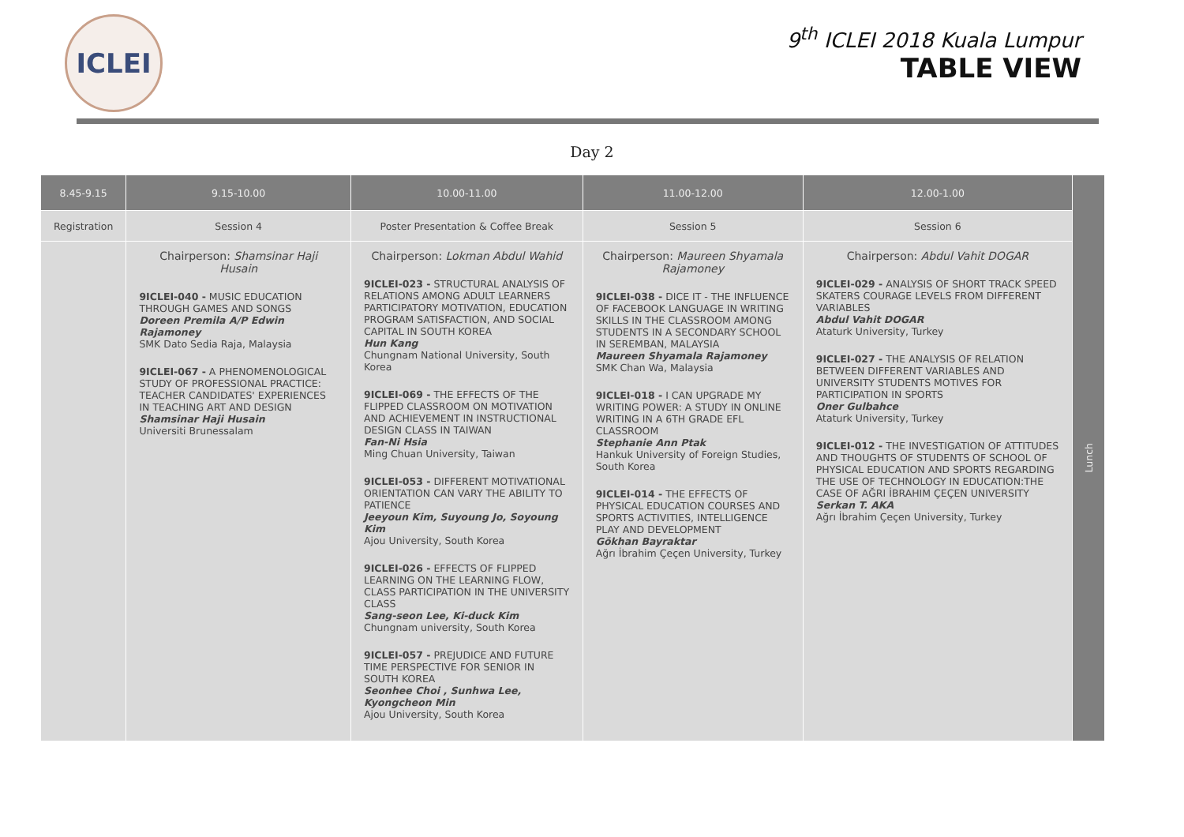ICLEI
9<sup>th</sup> ICLEI 2018 Kuala Lumpur
TABLE VIEW
Day 2
| 8.45-9.15 | 9.15-10.00 | 10.00-11.00 | 11.00-12.00 | 12.00-1.00 | Lunch |
| Registration | Session 4 | Poster Presentation & Coffee Break | Session 5 | Session 6 | |
| | Chairperson: Shamsinar Haji Husain 9ICLEI-040 - MUSIC EDUCATION THROUGH GAMES AND SONGS Doreen Premila A/P Edwin Rajamoney SMK Dato Sedia Raja, Malaysia 9ICLEI-067 - A PHENOMENOLOGICAL STUDY OF PROFESSIONAL PRACTICE: TEACHER CANDIDATES' EXPERIENCES IN TEACHING ART AND DESIGN Shamsinar Haji Husain Universiti Brunessalam | Chairperson: Lokman Abdul Wahid 9ICLEI-023 - STRUCTURAL ANALYSIS OF RELATIONS AMONG ADULT LEARNERS PARTICIPATORY MOTIVATION, EDUCATION PROGRAM SATISFACTION, AND SOCIAL CAPITAL IN SOUTH KOREA Hun Kang Chungnam National University, South Korea 9ICLEI-069 - THE EFFECTS OF THE FLIPPED CLASSROOM ON MOTIVATION AND ACHIEVEMENT IN INSTRUCTIONAL DESIGN CLASS IN TAIWAN Fan-Ni Hsia Ming Chuan University, Taiwan 9ICLEI-053 - DIFFERENT MOTIVATIONAL ORIENTATION CAN VARY THE ABILITY TO PATIENCE Jeeyoun Kim, Suyoung Jo, Soyoung Kim Ajou University, South Korea 9ICLEI-026 - EFFECTS OF FLIPPED LEARNING ON THE LEARNING FLOW, CLASS PARTICIPATION IN THE UNIVERSITY CLASS Sang-seon Lee, Ki-duck Kim Chungnam university, South Korea 9ICLEI-057 - PREJUDICE AND FUTURE TIME PERSPECTIVE FOR SENIOR IN SOUTH KOREA Seonhee Choi , Sunhwa Lee, Kyongcheon Min Ajou University, South Korea | Chairperson: Maureen Shyamala Rajamoney 9ICLEI-038 - DICE IT - THE INFLUENCE OF FACEBOOK LANGUAGE IN WRITING SKILLS IN THE CLASSROOM AMONG STUDENTS IN A SECONDARY SCHOOL IN SEREMBAN, MALAYSIA Maureen Shyamala Rajamoney SMK Chan Wa, Malaysia 9ICLEI-018 - I CAN UPGRADE MY WRITING POWER: A STUDY IN ONLINE WRITING IN A 6TH GRADE EFL CLASSROOM Stephanie Ann Ptak Hankuk University of Foreign Studies, South Korea 9ICLEI-014 - THE EFFECTS OF PHYSICAL EDUCATION COURSES AND SPORTS ACTIVITIES, INTELLIGENCE PLAY AND DEVELOPMENT Gökhan Bayraktar Ağrı İbrahim Çeçen University, Turkey | Chairperson: Abdul Vahit DOGAR 9ICLEI-029 - ANALYSIS OF SHORT TRACK SPEED SKATERS COURAGE LEVELS FROM DIFFERENT VARIABLES Abdul Vahit DOGAR Ataturk University, Turkey 9ICLEI-027 - THE ANALYSIS OF RELATION BETWEEN DIFFERENT VARIABLES AND UNIVERSITY STUDENTS MOTIVES FOR PARTICIPATION IN SPORTS Oner Gulbahce Ataturk University, Turkey 9ICLEI-012 - THE INVESTIGATION OF ATTITUDES AND THOUGHTS OF STUDENTS OF SCHOOL OF PHYSICAL EDUCATION AND SPORTS REGARDING THE USE OF TECHNOLOGY IN EDUCATION:THE CASE OF AĞRI İBRAHIM ÇEÇEN UNIVERSITY Serkan T. AKA Ağrı İbrahim Çeçen University, Turkey | |